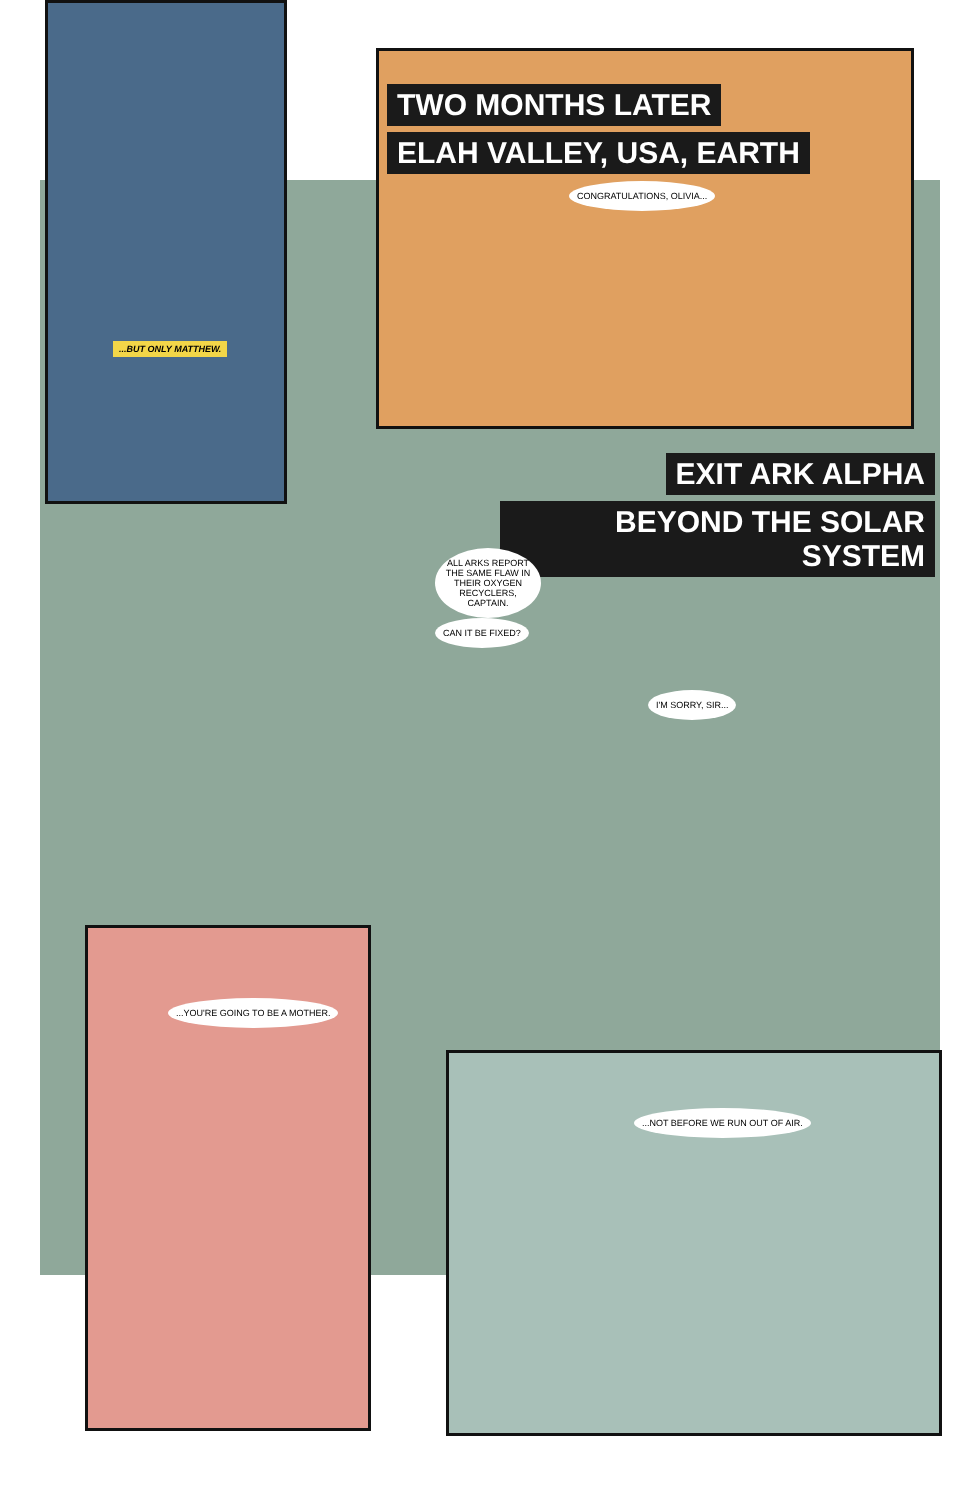...BUT ONLY MATTHEW.
TWO MONTHS LATER
ELAH VALLEY, USA, EARTH
CONGRATULATIONS, OLIVIA...
EXIT ARK ALPHA
BEYOND THE SOLAR SYSTEM
ALL ARKS REPORT THE SAME FLAW IN THEIR OXYGEN RECYCLERS, CAPTAIN. CAN IT BE FIXED?
I'M SORRY, SIR...
...YOU'RE GOING TO BE A MOTHER.
...NOT BEFORE WE RUN OUT OF AIR.